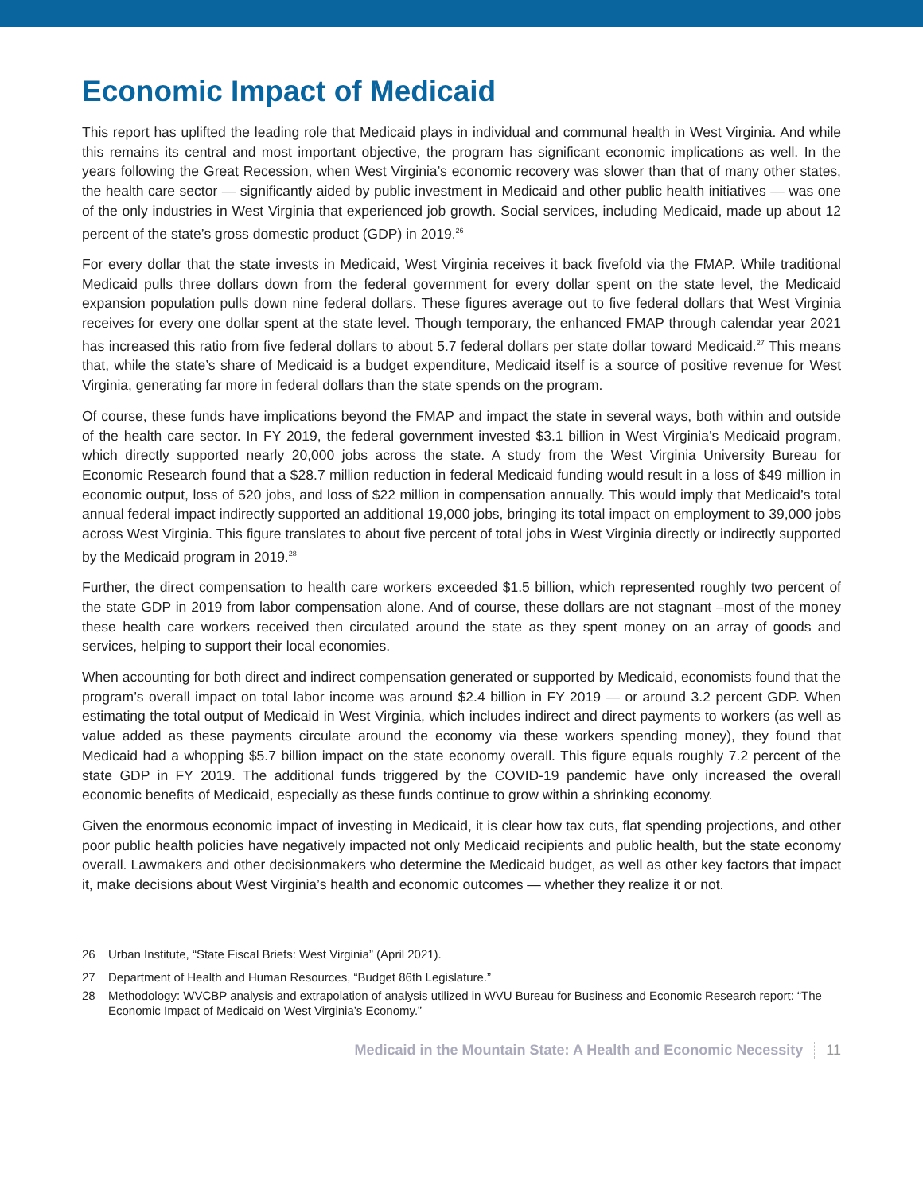Economic Impact of Medicaid
This report has uplifted the leading role that Medicaid plays in individual and communal health in West Virginia. And while this remains its central and most important objective, the program has significant economic implications as well. In the years following the Great Recession, when West Virginia’s economic recovery was slower than that of many other states, the health care sector — significantly aided by public investment in Medicaid and other public health initiatives — was one of the only industries in West Virginia that experienced job growth. Social services, including Medicaid, made up about 12 percent of the state’s gross domestic product (GDP) in 2019.<sup>26</sup>
For every dollar that the state invests in Medicaid, West Virginia receives it back fivefold via the FMAP. While traditional Medicaid pulls three dollars down from the federal government for every dollar spent on the state level, the Medicaid expansion population pulls down nine federal dollars. These figures average out to five federal dollars that West Virginia receives for every one dollar spent at the state level. Though temporary, the enhanced FMAP through calendar year 2021 has increased this ratio from five federal dollars to about 5.7 federal dollars per state dollar toward Medicaid.<sup>27</sup> This means that, while the state’s share of Medicaid is a budget expenditure, Medicaid itself is a source of positive revenue for West Virginia, generating far more in federal dollars than the state spends on the program.
Of course, these funds have implications beyond the FMAP and impact the state in several ways, both within and outside of the health care sector. In FY 2019, the federal government invested $3.1 billion in West Virginia’s Medicaid program, which directly supported nearly 20,000 jobs across the state. A study from the West Virginia University Bureau for Economic Research found that a $28.7 million reduction in federal Medicaid funding would result in a loss of $49 million in economic output, loss of 520 jobs, and loss of $22 million in compensation annually. This would imply that Medicaid’s total annual federal impact indirectly supported an additional 19,000 jobs, bringing its total impact on employment to 39,000 jobs across West Virginia. This figure translates to about five percent of total jobs in West Virginia directly or indirectly supported by the Medicaid program in 2019.<sup>28</sup>
Further, the direct compensation to health care workers exceeded $1.5 billion, which represented roughly two percent of the state GDP in 2019 from labor compensation alone. And of course, these dollars are not stagnant –most of the money these health care workers received then circulated around the state as they spent money on an array of goods and services, helping to support their local economies.
When accounting for both direct and indirect compensation generated or supported by Medicaid, economists found that the program’s overall impact on total labor income was around $2.4 billion in FY 2019 — or around 3.2 percent GDP. When estimating the total output of Medicaid in West Virginia, which includes indirect and direct payments to workers (as well as value added as these payments circulate around the economy via these workers spending money), they found that Medicaid had a whopping $5.7 billion impact on the state economy overall. This figure equals roughly 7.2 percent of the state GDP in FY 2019. The additional funds triggered by the COVID-19 pandemic have only increased the overall economic benefits of Medicaid, especially as these funds continue to grow within a shrinking economy.
Given the enormous economic impact of investing in Medicaid, it is clear how tax cuts, flat spending projections, and other poor public health policies have negatively impacted not only Medicaid recipients and public health, but the state economy overall. Lawmakers and other decisionmakers who determine the Medicaid budget, as well as other key factors that impact it, make decisions about West Virginia’s health and economic outcomes — whether they realize it or not.
26 Urban Institute, “State Fiscal Briefs: West Virginia” (April 2021).
27 Department of Health and Human Resources, “Budget 86th Legislature.”
28 Methodology: WVCBP analysis and extrapolation of analysis utilized in WVU Bureau for Business and Economic Research report: “The Economic Impact of Medicaid on West Virginia’s Economy.”
Medicaid in the Mountain State: A Health and Economic Necessity 11